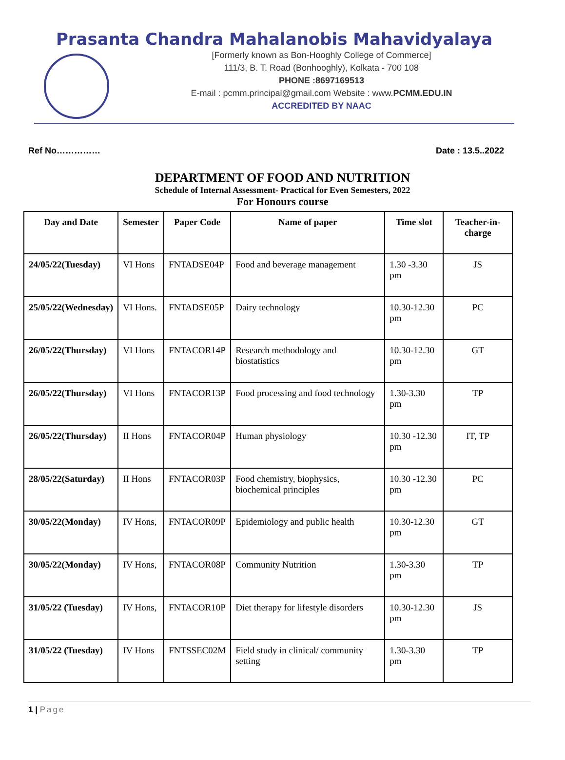Prasanta Chandra Mahalanobis Mahavidyalaya
[Formerly known as Bon-Hooghly College of Commerce]
111/3, B. T. Road (Bonhooghly), Kolkata - 700 108
PHONE :8697169513
E-mail : pcmm.principal@gmail.com Website : www.PCMM.EDU.IN
ACCREDITED BY NAAC
Ref No…………… Date : 13.5..2022
DEPARTMENT OF FOOD AND NUTRITION
Schedule of Internal Assessment- Practical for Even Semesters, 2022
For Honours course
| Day and Date | Semester | Paper Code | Name of paper | Time slot | Teacher-in-charge |
| --- | --- | --- | --- | --- | --- |
| 24/05/22(Tuesday) | VI Hons | FNTADSE04P | Food and beverage management | 1.30 -3.30 pm | JS |
| 25/05/22(Wednesday) | VI Hons. | FNTADSE05P | Dairy technology | 10.30-12.30 pm | PC |
| 26/05/22(Thursday) | VI Hons | FNTACOR14P | Research methodology and biostatistics | 10.30-12.30 pm | GT |
| 26/05/22(Thursday) | VI Hons | FNTACOR13P | Food processing and food technology | 1.30-3.30 pm | TP |
| 26/05/22(Thursday) | II Hons | FNTACOR04P | Human physiology | 10.30 -12.30 pm | IT, TP |
| 28/05/22(Saturday) | II Hons | FNTACOR03P | Food chemistry, biophysics, biochemical principles | 10.30 -12.30 pm | PC |
| 30/05/22(Monday) | IV Hons, | FNTACOR09P | Epidemiology and public health | 10.30-12.30 pm | GT |
| 30/05/22(Monday) | IV Hons, | FNTACOR08P | Community Nutrition | 1.30-3.30 pm | TP |
| 31/05/22 (Tuesday) | IV Hons, | FNTACOR10P | Diet therapy for lifestyle disorders | 10.30-12.30 pm | JS |
| 31/05/22 (Tuesday) | IV Hons | FNTSSEC02M | Field study in clinical/ community setting | 1.30-3.30 pm | TP |
1 | Page